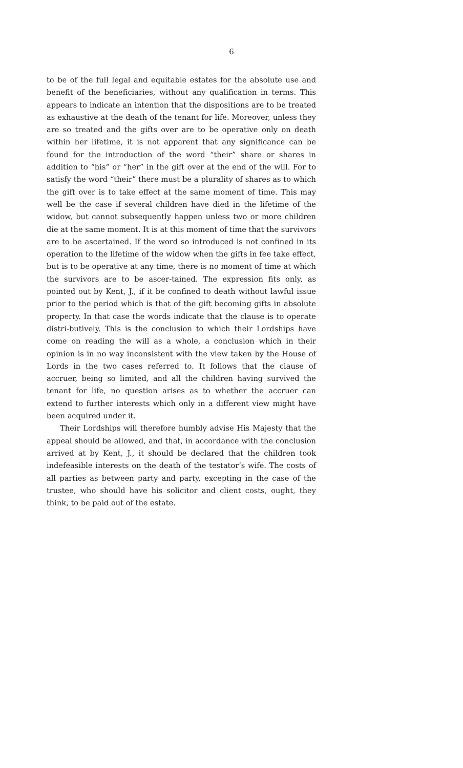6
to be of the full legal and equitable estates for the absolute use and benefit of the beneficiaries, without any qualification in terms. This appears to indicate an intention that the dispositions are to be treated as exhaustive at the death of the tenant for life. Moreover, unless they are so treated and the gifts over are to be operative only on death within her lifetime, it is not apparent that any significance can be found for the introduction of the word “their” share or shares in addition to “his” or “her” in the gift over at the end of the will. For to satisfy the word “their” there must be a plurality of shares as to which the gift over is to take effect at the same moment of time. This may well be the case if several children have died in the lifetime of the widow, but cannot subsequently happen unless two or more children die at the same moment. It is at this moment of time that the survivors are to be ascertained. If the word so introduced is not confined in its operation to the lifetime of the widow when the gifts in fee take effect, but is to be operative at any time, there is no moment of time at which the survivors are to be ascer-tained. The expression fits only, as pointed out by Kent, J., if it be confined to death without lawful issue prior to the period which is that of the gift becoming gifts in absolute property. In that case the words indicate that the clause is to operate distri-butively. This is the conclusion to which their Lordships have come on reading the will as a whole, a conclusion which in their opinion is in no way inconsistent with the view taken by the House of Lords in the two cases referred to. It follows that the clause of accruer, being so limited, and all the children having survived the tenant for life, no question arises as to whether the accruer can extend to further interests which only in a different view might have been acquired under it.
Their Lordships will therefore humbly advise His Majesty that the appeal should be allowed, and that, in accordance with the conclusion arrived at by Kent, J., it should be declared that the children took indefeasible interests on the death of the testator’s wife. The costs of all parties as between party and party, excepting in the case of the trustee, who should have his solicitor and client costs, ought, they think, to be paid out of the estate.